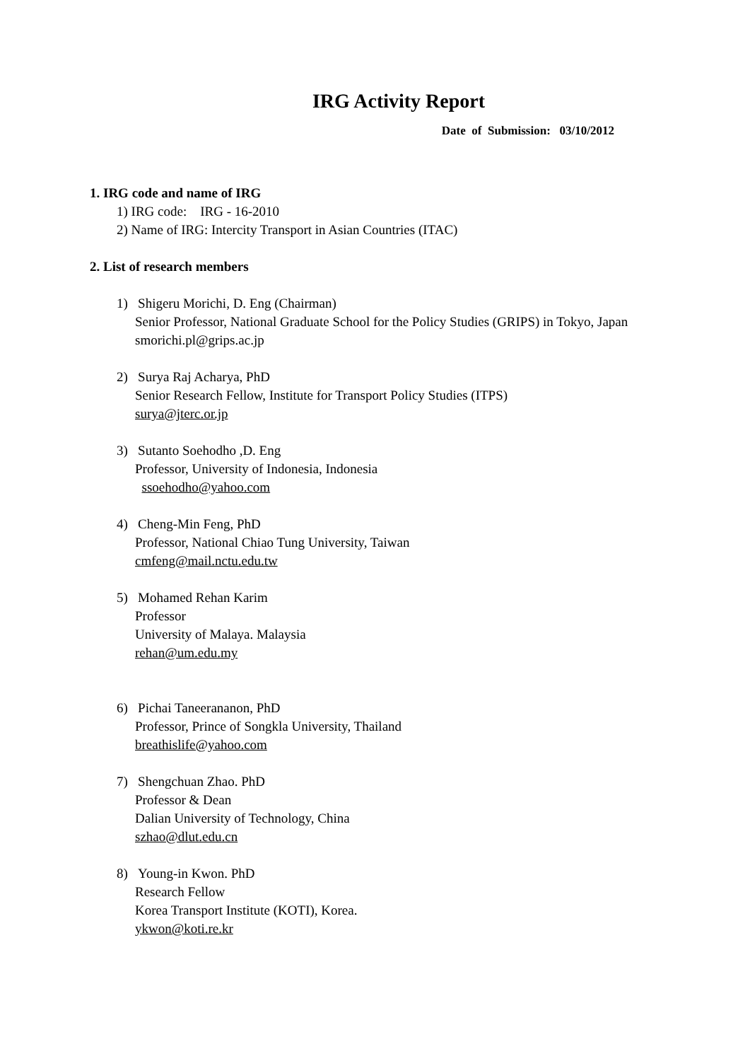IRG Activity Report
Date of Submission: 03/10/2012
1. IRG code and name of IRG
1) IRG code: IRG - 16-2010
2) Name of IRG: Intercity Transport in Asian Countries (ITAC)
2. List of research members
1) Shigeru Morichi, D. Eng (Chairman)
Senior Professor, National Graduate School for the Policy Studies (GRIPS) in Tokyo, Japan
smorichi.pl@grips.ac.jp
2) Surya Raj Acharya, PhD
Senior Research Fellow, Institute for Transport Policy Studies (ITPS)
surya@jterc.or.jp
3) Sutanto Soehodho ,D. Eng
Professor, University of Indonesia, Indonesia
ssoehodho@yahoo.com
4) Cheng-Min Feng, PhD
Professor, National Chiao Tung University, Taiwan
cmfeng@mail.nctu.edu.tw
5) Mohamed Rehan Karim
Professor
University of Malaya. Malaysia
rehan@um.edu.my
6) Pichai Taneerananon, PhD
Professor, Prince of Songkla University, Thailand
breathislife@yahoo.com
7) Shengchuan Zhao. PhD
Professor & Dean
Dalian University of Technology, China
szhao@dlut.edu.cn
8) Young-in Kwon. PhD
Research Fellow
Korea Transport Institute (KOTI), Korea.
ykwon@koti.re.kr